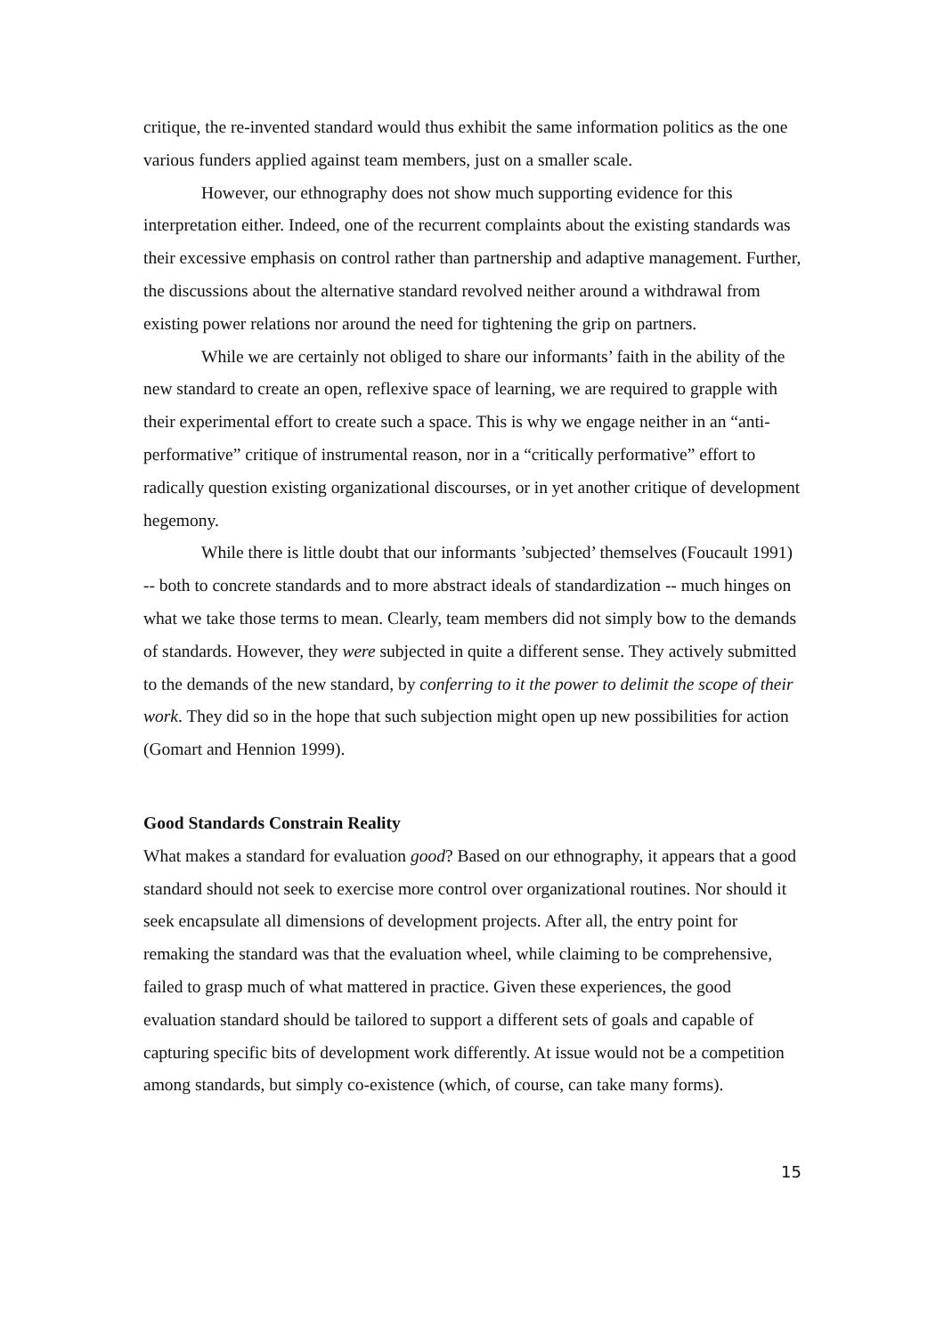critique, the re-invented standard would thus exhibit the same information politics as the one various funders applied against team members, just on a smaller scale.
However, our ethnography does not show much supporting evidence for this interpretation either. Indeed, one of the recurrent complaints about the existing standards was their excessive emphasis on control rather than partnership and adaptive management. Further, the discussions about the alternative standard revolved neither around a withdrawal from existing power relations nor around the need for tightening the grip on partners.
While we are certainly not obliged to share our informants’ faith in the ability of the new standard to create an open, reflexive space of learning, we are required to grapple with their experimental effort to create such a space. This is why we engage neither in an “anti-performative” critique of instrumental reason, nor in a “critically performative” effort to radically question existing organizational discourses, or in yet another critique of development hegemony.
While there is little doubt that our informants ’subjected’ themselves (Foucault 1991) -- both to concrete standards and to more abstract ideals of standardization -- much hinges on what we take those terms to mean. Clearly, team members did not simply bow to the demands of standards. However, they were subjected in quite a different sense. They actively submitted to the demands of the new standard, by conferring to it the power to delimit the scope of their work. They did so in the hope that such subjection might open up new possibilities for action (Gomart and Hennion 1999).
Good Standards Constrain Reality
What makes a standard for evaluation good? Based on our ethnography, it appears that a good standard should not seek to exercise more control over organizational routines. Nor should it seek encapsulate all dimensions of development projects. After all, the entry point for remaking the standard was that the evaluation wheel, while claiming to be comprehensive, failed to grasp much of what mattered in practice. Given these experiences, the good evaluation standard should be tailored to support a different sets of goals and capable of capturing specific bits of development work differently. At issue would not be a competition among standards, but simply co-existence (which, of course, can take many forms).
15